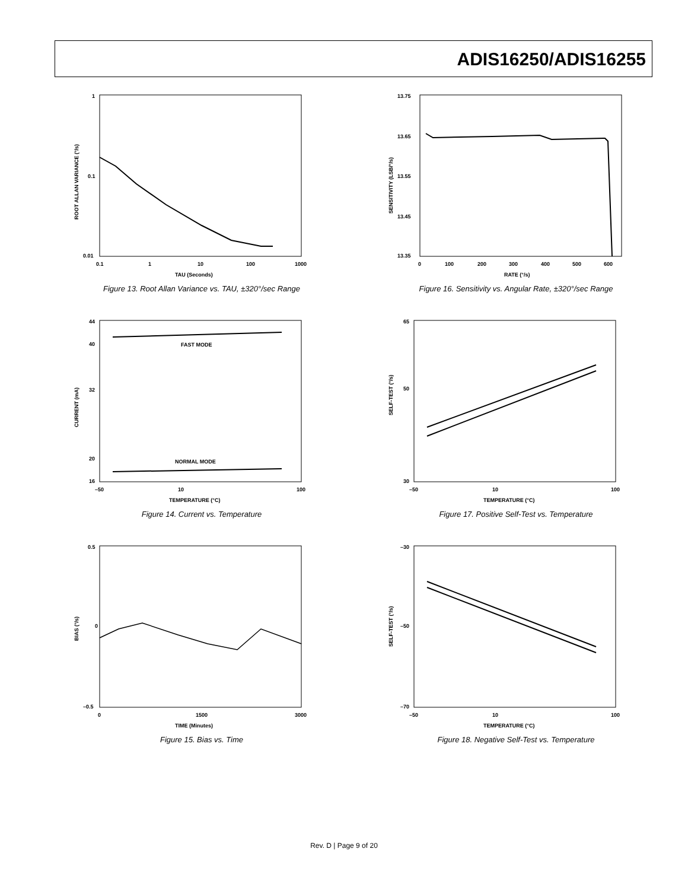ADIS16250/ADIS16255
1
0.1
0.01
0.1
1
10
100
1000
TAU (Seconds)
ROOT ALLAN VARIANCE (°/s)
Figure 13. Root Allan Variance vs. TAU, ±320°/sec Range
13.75
13.65
13.55
13.45
13.35
0
100
200
300
400
500
600
RATE (°/s)
SENSITIVITY (LSB/°/s)
Figure 16. Sensitivity vs. Angular Rate, ±320°/sec Range
44
40
32
20
16
–50
10
100
TEMPERATURE (°C)
FAST MODE
NORMAL MODE
CURRENT (mA)
Figure 14. Current vs. Temperature
65
50
30
–50
10
100
TEMPERATURE (°C)
SELF-TEST (°/s)
Figure 17. Positive Self-Test vs. Temperature
0.5
0
–0.5
0
1500
3000
TIME (Minutes)
BIAS (°/s)
Figure 15. Bias vs. Time
–30
–50
–70
–50
10
100
TEMPERATURE (°C)
SELF-TEST (°/s)
Figure 18. Negative Self-Test vs. Temperature
Rev. D | Page 9 of 20